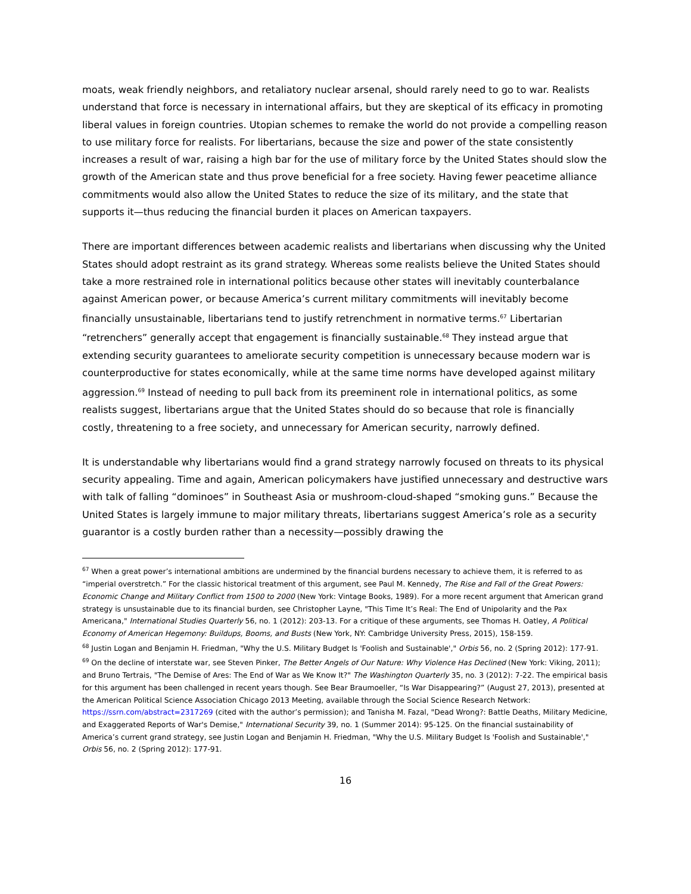moats, weak friendly neighbors, and retaliatory nuclear arsenal, should rarely need to go to war. Realists understand that force is necessary in international affairs, but they are skeptical of its efficacy in promoting liberal values in foreign countries. Utopian schemes to remake the world do not provide a compelling reason to use military force for realists. For libertarians, because the size and power of the state consistently increases a result of war, raising a high bar for the use of military force by the United States should slow the growth of the American state and thus prove beneficial for a free society. Having fewer peacetime alliance commitments would also allow the United States to reduce the size of its military, and the state that supports it—thus reducing the financial burden it places on American taxpayers.
There are important differences between academic realists and libertarians when discussing why the United States should adopt restraint as its grand strategy. Whereas some realists believe the United States should take a more restrained role in international politics because other states will inevitably counterbalance against American power, or because America’s current military commitments will inevitably become financially unsustainable, libertarians tend to justify retrenchment in normative terms.<sup>67</sup> Libertarian “retrenchers” generally accept that engagement is financially sustainable.<sup>68</sup> They instead argue that extending security guarantees to ameliorate security competition is unnecessary because modern war is counterproductive for states economically, while at the same time norms have developed against military aggression.<sup>69</sup> Instead of needing to pull back from its preeminent role in international politics, as some realists suggest, libertarians argue that the United States should do so because that role is financially costly, threatening to a free society, and unnecessary for American security, narrowly defined.
It is understandable why libertarians would find a grand strategy narrowly focused on threats to its physical security appealing. Time and again, American policymakers have justified unnecessary and destructive wars with talk of falling “dominoes” in Southeast Asia or mushroom-cloud-shaped “smoking guns.” Because the United States is largely immune to major military threats, libertarians suggest America’s role as a security guarantor is a costly burden rather than a necessity—possibly drawing the
<sup>67</sup> When a great power’s international ambitions are undermined by the financial burdens necessary to achieve them, it is referred to as “imperial overstretch.” For the classic historical treatment of this argument, see Paul M. Kennedy, The Rise and Fall of the Great Powers: Economic Change and Military Conflict from 1500 to 2000 (New York: Vintage Books, 1989). For a more recent argument that American grand strategy is unsustainable due to its financial burden, see Christopher Layne, "This Time It’s Real: The End of Unipolarity and the Pax Americana," International Studies Quarterly 56, no. 1 (2012): 203-13. For a critique of these arguments, see Thomas H. Oatley, A Political Economy of American Hegemony: Buildups, Booms, and Busts (New York, NY: Cambridge University Press, 2015), 158-159.
<sup>68</sup> Justin Logan and Benjamin H. Friedman, "Why the U.S. Military Budget Is 'Foolish and Sustainable'," Orbis 56, no. 2 (Spring 2012): 177-91.
<sup>69</sup> On the decline of interstate war, see Steven Pinker, The Better Angels of Our Nature: Why Violence Has Declined (New York: Viking, 2011); and Bruno Tertrais, "The Demise of Ares: The End of War as We Know It?" The Washington Quarterly 35, no. 3 (2012): 7-22. The empirical basis for this argument has been challenged in recent years though. See Bear Braumoeller, “Is War Disappearing?” (August 27, 2013), presented at the American Political Science Association Chicago 2013 Meeting, available through the Social Science Research Network: https://ssrn.com/abstract=2317269 (cited with the author’s permission); and Tanisha M. Fazal, "Dead Wrong?: Battle Deaths, Military Medicine, and Exaggerated Reports of War's Demise," International Security 39, no. 1 (Summer 2014): 95-125. On the financial sustainability of America’s current grand strategy, see Justin Logan and Benjamin H. Friedman, "Why the U.S. Military Budget Is 'Foolish and Sustainable'," Orbis 56, no. 2 (Spring 2012): 177-91.
16